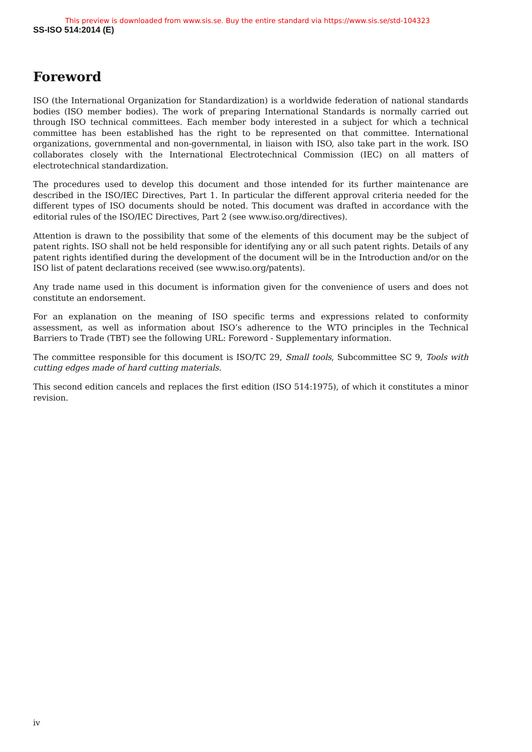This preview is downloaded from www.sis.se. Buy the entire standard via https://www.sis.se/std-104323
SS-ISO 514:2014 (E)
Foreword
ISO (the International Organization for Standardization) is a worldwide federation of national standards bodies (ISO member bodies). The work of preparing International Standards is normally carried out through ISO technical committees. Each member body interested in a subject for which a technical committee has been established has the right to be represented on that committee. International organizations, governmental and non-governmental, in liaison with ISO, also take part in the work. ISO collaborates closely with the International Electrotechnical Commission (IEC) on all matters of electrotechnical standardization.
The procedures used to develop this document and those intended for its further maintenance are described in the ISO/IEC Directives, Part 1. In particular the different approval criteria needed for the different types of ISO documents should be noted. This document was drafted in accordance with the editorial rules of the ISO/IEC Directives, Part 2 (see www.iso.org/directives).
Attention is drawn to the possibility that some of the elements of this document may be the subject of patent rights. ISO shall not be held responsible for identifying any or all such patent rights. Details of any patent rights identified during the development of the document will be in the Introduction and/or on the ISO list of patent declarations received (see www.iso.org/patents).
Any trade name used in this document is information given for the convenience of users and does not constitute an endorsement.
For an explanation on the meaning of ISO specific terms and expressions related to conformity assessment, as well as information about ISO’s adherence to the WTO principles in the Technical Barriers to Trade (TBT) see the following URL: Foreword - Supplementary information.
The committee responsible for this document is ISO/TC 29, Small tools, Subcommittee SC 9, Tools with cutting edges made of hard cutting materials.
This second edition cancels and replaces the first edition (ISO 514:1975), of which it constitutes a minor revision.
iv